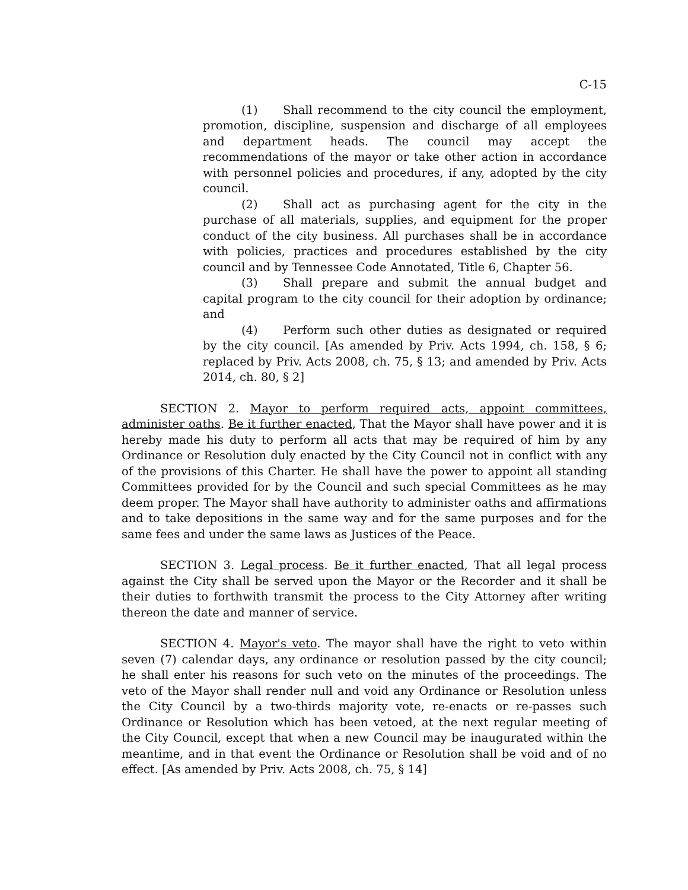C-15
(1) Shall recommend to the city council the employment, promotion, discipline, suspension and discharge of all employees and department heads. The council may accept the recommendations of the mayor or take other action in accordance with personnel policies and procedures, if any, adopted by the city council.
(2) Shall act as purchasing agent for the city in the purchase of all materials, supplies, and equipment for the proper conduct of the city business. All purchases shall be in accordance with policies, practices and procedures established by the city council and by Tennessee Code Annotated, Title 6, Chapter 56.
(3) Shall prepare and submit the annual budget and capital program to the city council for their adoption by ordinance; and
(4) Perform such other duties as designated or required by the city council. [As amended by Priv. Acts 1994, ch. 158, § 6; replaced by Priv. Acts 2008, ch. 75, § 13; and amended by Priv. Acts 2014, ch. 80, § 2]
SECTION 2. Mayor to perform required acts, appoint committees, administer oaths. Be it further enacted, That the Mayor shall have power and it is hereby made his duty to perform all acts that may be required of him by any Ordinance or Resolution duly enacted by the City Council not in conflict with any of the provisions of this Charter. He shall have the power to appoint all standing Committees provided for by the Council and such special Committees as he may deem proper. The Mayor shall have authority to administer oaths and affirmations and to take depositions in the same way and for the same purposes and for the same fees and under the same laws as Justices of the Peace.
SECTION 3. Legal process. Be it further enacted, That all legal process against the City shall be served upon the Mayor or the Recorder and it shall be their duties to forthwith transmit the process to the City Attorney after writing thereon the date and manner of service.
SECTION 4. Mayor's veto. The mayor shall have the right to veto within seven (7) calendar days, any ordinance or resolution passed by the city council; he shall enter his reasons for such veto on the minutes of the proceedings. The veto of the Mayor shall render null and void any Ordinance or Resolution unless the City Council by a two-thirds majority vote, re-enacts or re-passes such Ordinance or Resolution which has been vetoed, at the next regular meeting of the City Council, except that when a new Council may be inaugurated within the meantime, and in that event the Ordinance or Resolution shall be void and of no effect. [As amended by Priv. Acts 2008, ch. 75, § 14]